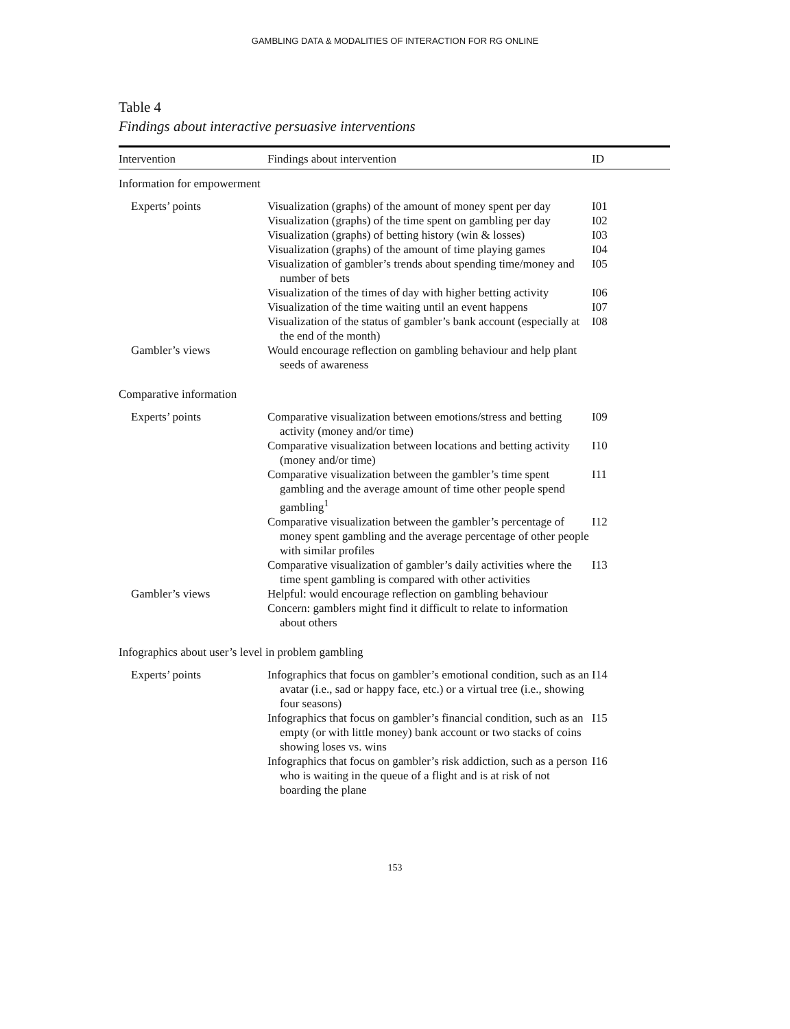GAMBLING DATA & MODALITIES OF INTERACTION FOR RG ONLINE
Table 4
Findings about interactive persuasive interventions
| Intervention | Findings about intervention | ID |
| --- | --- | --- |
| Information for empowerment | | |
| Experts’ points | Visualization (graphs) of the amount of money spent per day | I01 |
| | Visualization (graphs) of the time spent on gambling per day | I02 |
| | Visualization (graphs) of betting history (win & losses) | I03 |
| | Visualization (graphs) of the amount of time playing games | I04 |
| | Visualization of gambler’s trends about spending time/money and number of bets | I05 |
| | Visualization of the times of day with higher betting activity | I06 |
| | Visualization of the time waiting until an event happens | I07 |
| | Visualization of the status of gambler’s bank account (especially at the end of the month) | I08 |
| Gambler’s views | Would encourage reflection on gambling behaviour and help plant seeds of awareness | |
| Comparative information | | |
| Experts’ points | Comparative visualization between emotions/stress and betting activity (money and/or time) | I09 |
| | Comparative visualization between locations and betting activity (money and/or time) | I10 |
| | Comparative visualization between the gambler’s time spent gambling and the average amount of time other people spend gambling<sup>1</sup> | I11 |
| | Comparative visualization between the gambler’s percentage of money spent gambling and the average percentage of other people with similar profiles | I12 |
| | Comparative visualization of gambler’s daily activities where the time spent gambling is compared with other activities | I13 |
| Gambler’s views | Helpful: would encourage reflection on gambling behaviour | |
| | Concern: gamblers might find it difficult to relate to information about others | |
| Infographics about user’s level in problem gambling | | |
| Experts’ points | Infographics that focus on gambler’s emotional condition, such as an avatar (i.e., sad or happy face, etc.) or a virtual tree (i.e., showing four seasons) | I14 |
| | Infographics that focus on gambler’s financial condition, such as an empty (or with little money) bank account or two stacks of coins showing loses vs. wins | I15 |
| | Infographics that focus on gambler’s risk addiction, such as a person who is waiting in the queue of a flight and is at risk of not boarding the plane | I16 |
153